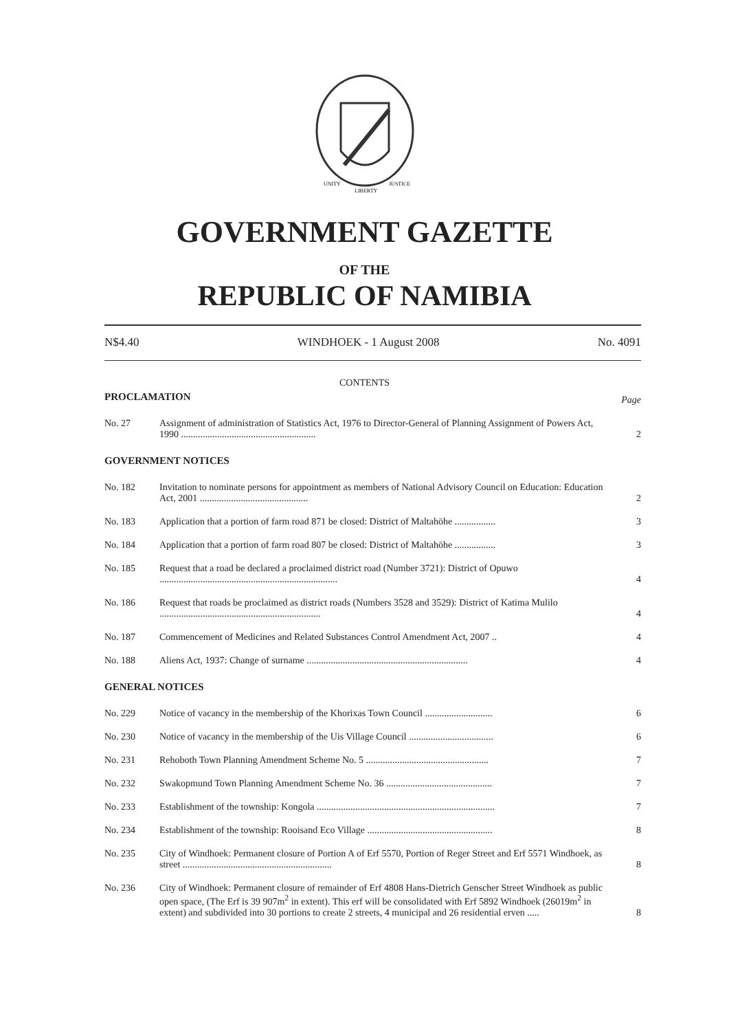UNITY
LIBERTY
JUSTICE
GOVERNMENT GAZETTE
OF THE
REPUBLIC OF NAMIBIA
N$4.40 WINDHOEK - 1 August 2008 No. 4091
CONTENTS
| PROCLAMATION | | Page |
| No. 27 | Assignment of administration of Statistics Act, 1976 to Director-General of Planning Assignment of Powers Act, 1990 ........................................................ | 2 |
| GOVERNMENT NOTICES | | |
| No. 182 | Invitation to nominate persons for appointment as members of National Advisory Council on Education: Education Act, 2001 ............................................. | 2 |
| No. 183 | Application that a portion of farm road 871 be closed: District of Maltahöhe ................. | 3 |
| No. 184 | Application that a portion of farm road 807 be closed: District of Maltahöhe ................. | 3 |
| No. 185 | Request that a road be declared a proclaimed district road (Number 3721): District of Opuwo .......................................................................... | 4 |
| No. 186 | Request that roads be proclaimed as district roads (Numbers 3528 and 3529): District of Katima Mulilo ................................................................... | 4 |
| No. 187 | Commencement of Medicines and Related Substances Control Amendment Act, 2007 .. | 4 |
| No. 188 | Aliens Act, 1937: Change of surname ................................................................... | 4 |
| GENERAL NOTICES | | |
| No. 229 | Notice of vacancy in the membership of the Khorixas Town Council ............................ | 6 |
| No. 230 | Notice of vacancy in the membership of the Uis Village Council ................................... | 6 |
| No. 231 | Rehoboth Town Planning Amendment Scheme No. 5 ................................................... | 7 |
| No. 232 | Swakopmund Town Planning Amendment Scheme No. 36 ............................................ | 7 |
| No. 233 | Establishment of the township: Kongola .......................................................................... | 7 |
| No. 234 | Establishment of the township: Rooisand Eco Village .................................................... | 8 |
| No. 235 | City of Windhoek: Permanent closure of Portion A of Erf 5570, Portion of Reger Street and Erf 5571 Windhoek, as street .............................................................. | 8 |
| No. 236 | City of Windhoek: Permanent closure of remainder of Erf 4808 Hans-Dietrich Genscher Street Windhoek as public open space, (The Erf is 39 907m<sup>2</sup> in extent). This erf will be consolidated with Erf 5892 Windhoek (26019m<sup>2</sup> in extent) and subdivided into 30 portions to create 2 streets, 4 municipal and 26 residential erven ..... | 8 |